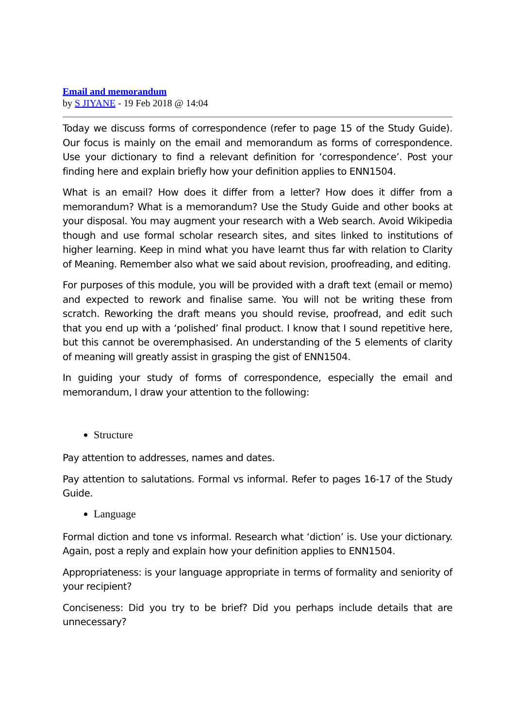Email and memorandum
by S JIYANE - 19 Feb 2018 @ 14:04
Today we discuss forms of correspondence (refer to page 15 of the Study Guide). Our focus is mainly on the email and memorandum as forms of correspondence. Use your dictionary to find a relevant definition for ‘correspondence’. Post your finding here and explain briefly how your definition applies to ENN1504.
What is an email? How does it differ from a letter? How does it differ from a memorandum? What is a memorandum? Use the Study Guide and other books at your disposal. You may augment your research with a Web search. Avoid Wikipedia though and use formal scholar research sites, and sites linked to institutions of higher learning. Keep in mind what you have learnt thus far with relation to Clarity of Meaning. Remember also what we said about revision, proofreading, and editing.
For purposes of this module, you will be provided with a draft text (email or memo) and expected to rework and finalise same. You will not be writing these from scratch. Reworking the draft means you should revise, proofread, and edit such that you end up with a ‘polished’ final product. I know that I sound repetitive here, but this cannot be overemphasised. An understanding of the 5 elements of clarity of meaning will greatly assist in grasping the gist of ENN1504.
In guiding your study of forms of correspondence, especially the email and memorandum, I draw your attention to the following:
Structure
Pay attention to addresses, names and dates.
Pay attention to salutations. Formal vs informal. Refer to pages 16-17 of the Study Guide.
Language
Formal diction and tone vs informal. Research what ‘diction’ is. Use your dictionary. Again, post a reply and explain how your definition applies to ENN1504.
Appropriateness: is your language appropriate in terms of formality and seniority of your recipient?
Conciseness: Did you try to be brief? Did you perhaps include details that are unnecessary?